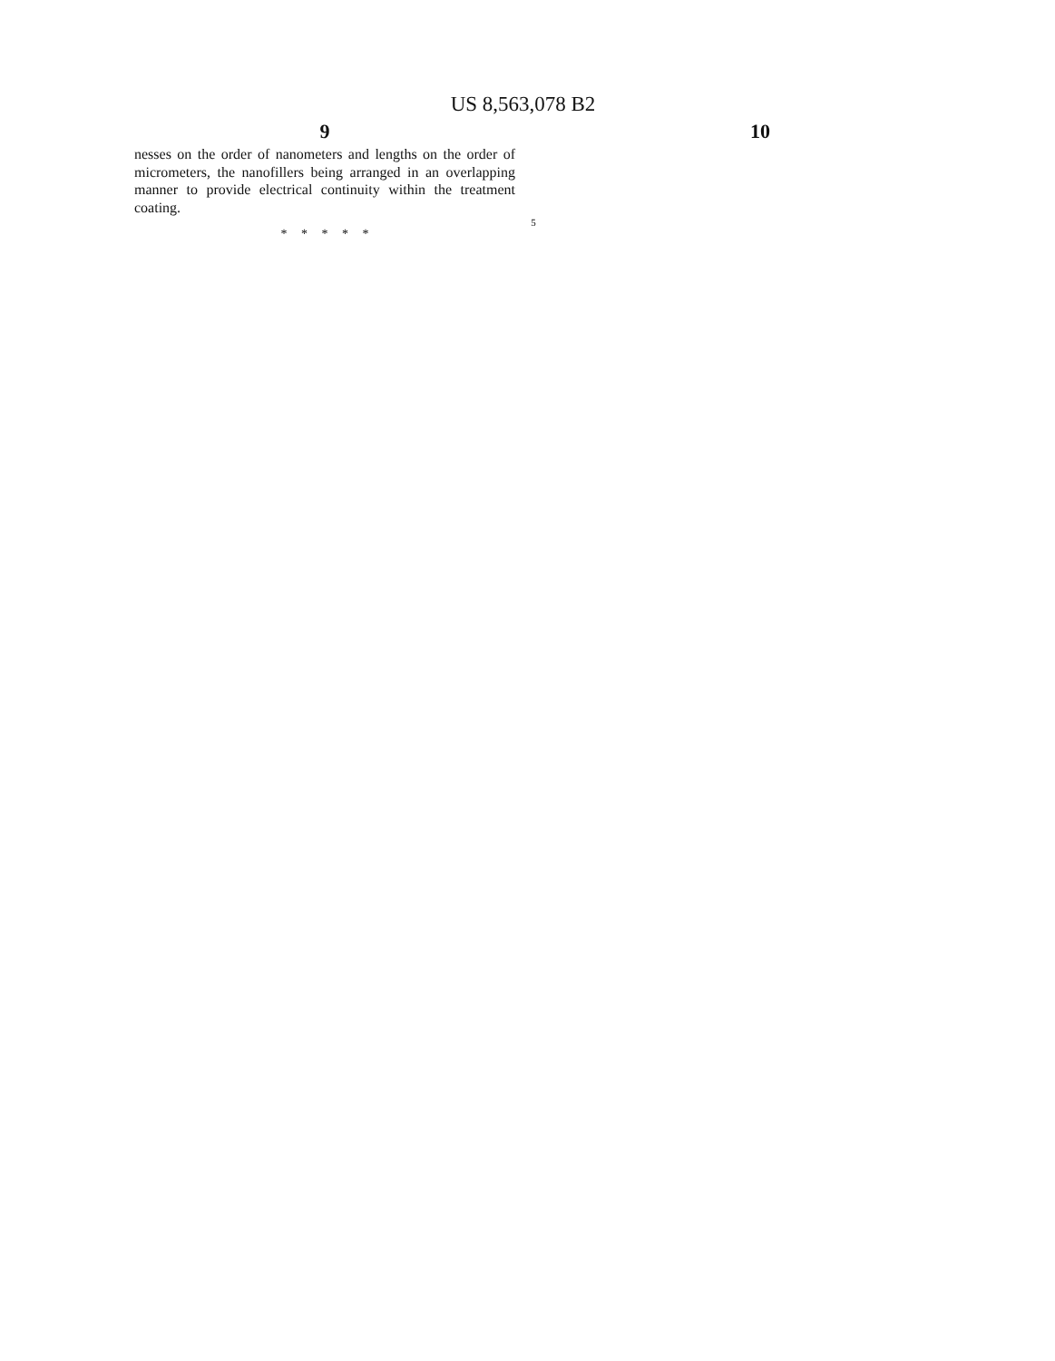US 8,563,078 B2
9
nesses on the order of nanometers and lengths on the order of micrometers, the nanofillers being arranged in an overlapping manner to provide electrical continuity within the treatment coating.
* * * * *
5
10